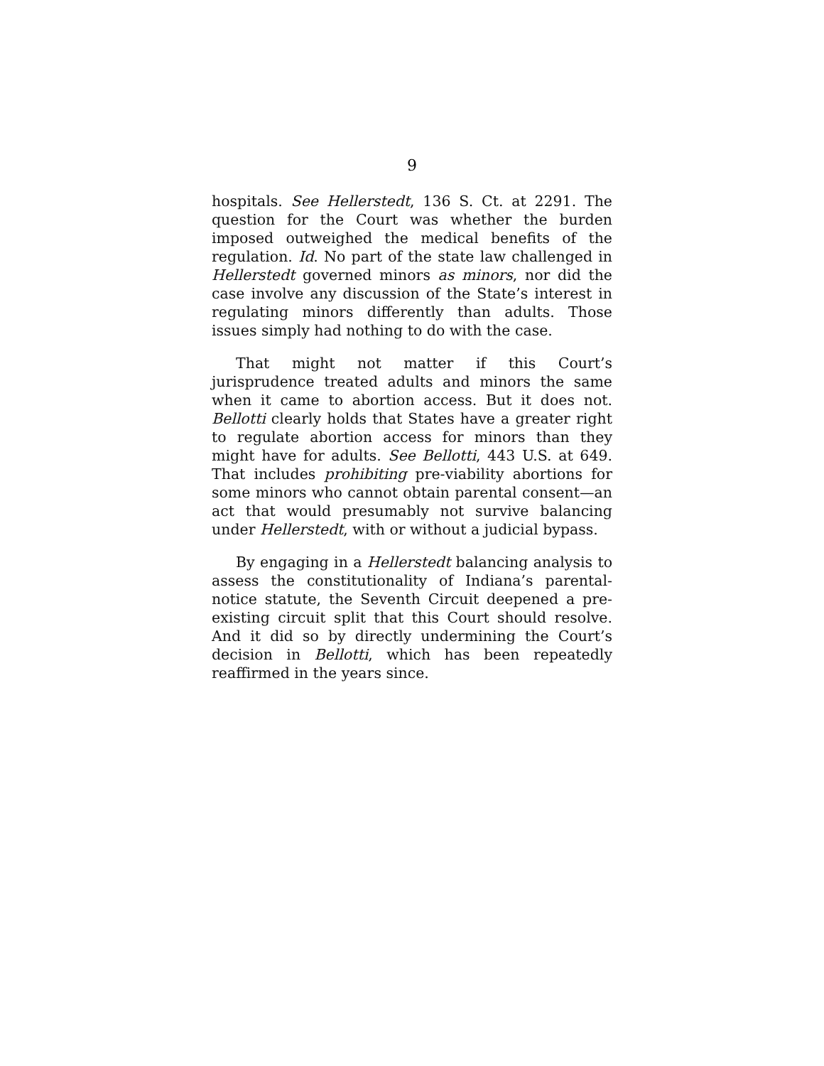9
hospitals. See Hellerstedt, 136 S. Ct. at 2291. The question for the Court was whether the burden imposed outweighed the medical benefits of the regulation. Id. No part of the state law challenged in Hellerstedt governed minors as minors, nor did the case involve any discussion of the State’s interest in regulating minors differently than adults. Those issues simply had nothing to do with the case.
That might not matter if this Court’s jurisprudence treated adults and minors the same when it came to abortion access. But it does not. Bellotti clearly holds that States have a greater right to regulate abortion access for minors than they might have for adults. See Bellotti, 443 U.S. at 649. That includes prohibiting pre-viability abortions for some minors who cannot obtain parental consent—an act that would presumably not survive balancing under Hellerstedt, with or without a judicial bypass.
By engaging in a Hellerstedt balancing analysis to assess the constitutionality of Indiana’s parental-notice statute, the Seventh Circuit deepened a pre-existing circuit split that this Court should resolve. And it did so by directly undermining the Court’s decision in Bellotti, which has been repeatedly reaffirmed in the years since.